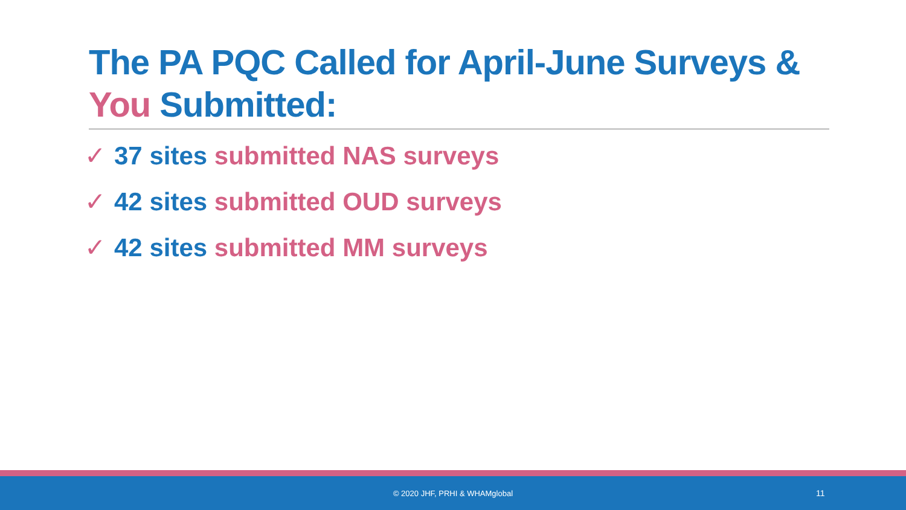The PA PQC Called for April-June Surveys &
You Submitted:
✓ 37 sites submitted NAS surveys
✓ 42 sites submitted OUD surveys
✓ 42 sites submitted MM surveys
© 2020 JHF, PRHI & WHAMglobal 11